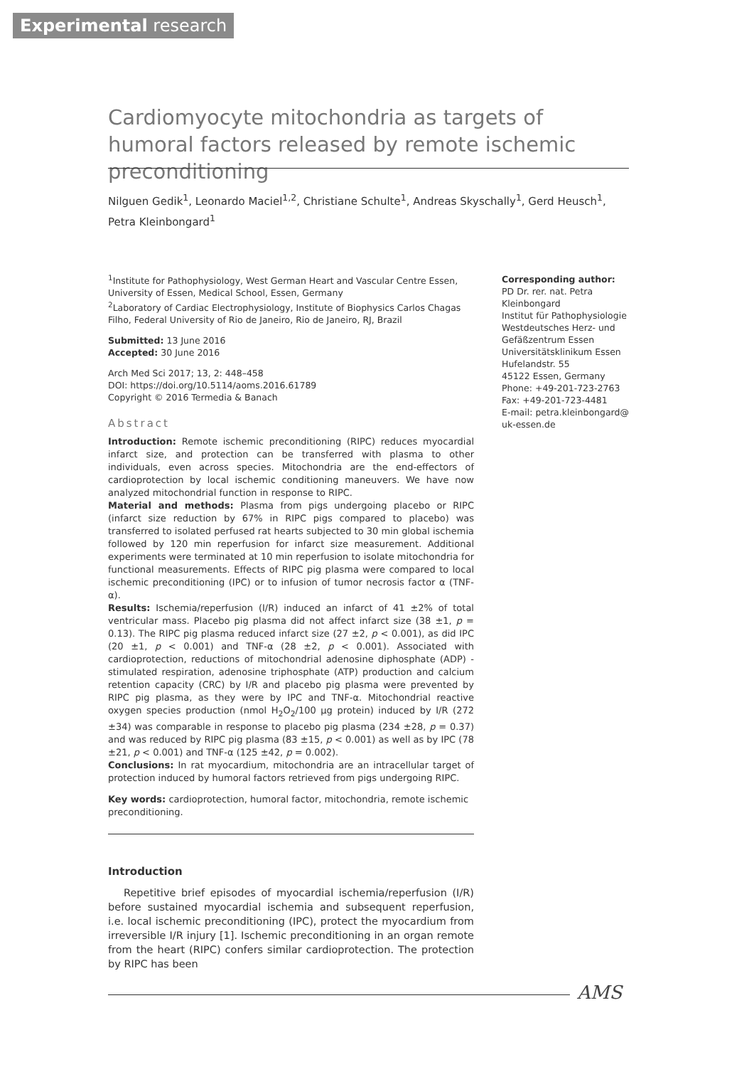Experimental research
Cardiomyocyte mitochondria as targets of humoral factors released by remote ischemic preconditioning
Nilguen Gedik<sup>1</sup>, Leonardo Maciel<sup>1,2</sup>, Christiane Schulte<sup>1</sup>, Andreas Skyschally<sup>1</sup>, Gerd Heusch<sup>1</sup>, Petra Kleinbongard<sup>1</sup>
<sup>1</sup> Institute for Pathophysiology, West German Heart and Vascular Centre Essen, University of Essen, Medical School, Essen, Germany
<sup>2</sup> Laboratory of Cardiac Electrophysiology, Institute of Biophysics Carlos Chagas Filho, Federal University of Rio de Janeiro, Rio de Janeiro, RJ, Brazil
Submitted: 13 June 2016
Accepted: 30 June 2016
Arch Med Sci 2017; 13, 2: 448–458
DOI: https://doi.org/10.5114/aoms.2016.61789
Copyright © 2016 Termedia & Banach
Abstract
Introduction: Remote ischemic preconditioning (RIPC) reduces myocardial infarct size, and protection can be transferred with plasma to other individuals, even across species. Mitochondria are the end-effectors of cardioprotection by local ischemic conditioning maneuvers. We have now analyzed mitochondrial function in response to RIPC.
Material and methods: Plasma from pigs undergoing placebo or RIPC (infarct size reduction by 67% in RIPC pigs compared to placebo) was transferred to isolated perfused rat hearts subjected to 30 min global ischemia followed by 120 min reperfusion for infarct size measurement. Additional experiments were terminated at 10 min reperfusion to isolate mitochondria for functional measurements. Effects of RIPC pig plasma were compared to local ischemic preconditioning (IPC) or to infusion of tumor necrosis factor α (TNF-α).
Results: Ischemia/reperfusion (I/R) induced an infarct of 41 ±2% of total ventricular mass. Placebo pig plasma did not affect infarct size (38 ±1, p = 0.13). The RIPC pig plasma reduced infarct size (27 ±2, p < 0.001), as did IPC (20 ±1, p < 0.001) and TNF-α (28 ±2, p < 0.001). Associated with cardioprotection, reductions of mitochondrial adenosine diphosphate (ADP) -stimulated respiration, adenosine triphosphate (ATP) production and calcium retention capacity (CRC) by I/R and placebo pig plasma were prevented by RIPC pig plasma, as they were by IPC and TNF-α. Mitochondrial reactive oxygen species production (nmol H<sub>2</sub>O<sub>2</sub>/100 µg protein) induced by I/R (272 ±34) was comparable in response to placebo pig plasma (234 ±28, p = 0.37) and was reduced by RIPC pig plasma (83 ±15, p < 0.001) as well as by IPC (78 ±21, p < 0.001) and TNF-α (125 ±42, p = 0.002).
Conclusions: In rat myocardium, mitochondria are an intracellular target of protection induced by humoral factors retrieved from pigs undergoing RIPC.
Key words: cardioprotection, humoral factor, mitochondria, remote ischemic preconditioning.
Corresponding author:
PD Dr. rer. nat. Petra Kleinbongard
Institut für Pathophysiologie
Westdeutsches Herz- und Gefäßzentrum Essen
Universitätsklinikum Essen
Hufelandstr. 55
45122 Essen, Germany
Phone: +49-201-723-2763
Fax: +49-201-723-4481
E-mail: petra.kleinbongard@ uk-essen.de
Introduction
Repetitive brief episodes of myocardial ischemia/reperfusion (I/R) before sustained myocardial ischemia and subsequent reperfusion, i.e. local ischemic preconditioning (IPC), protect the myocardium from irreversible I/R injury [1]. Ischemic preconditioning in an organ remote from the heart (RIPC) confers similar cardioprotection. The protection by RIPC has been
AMS